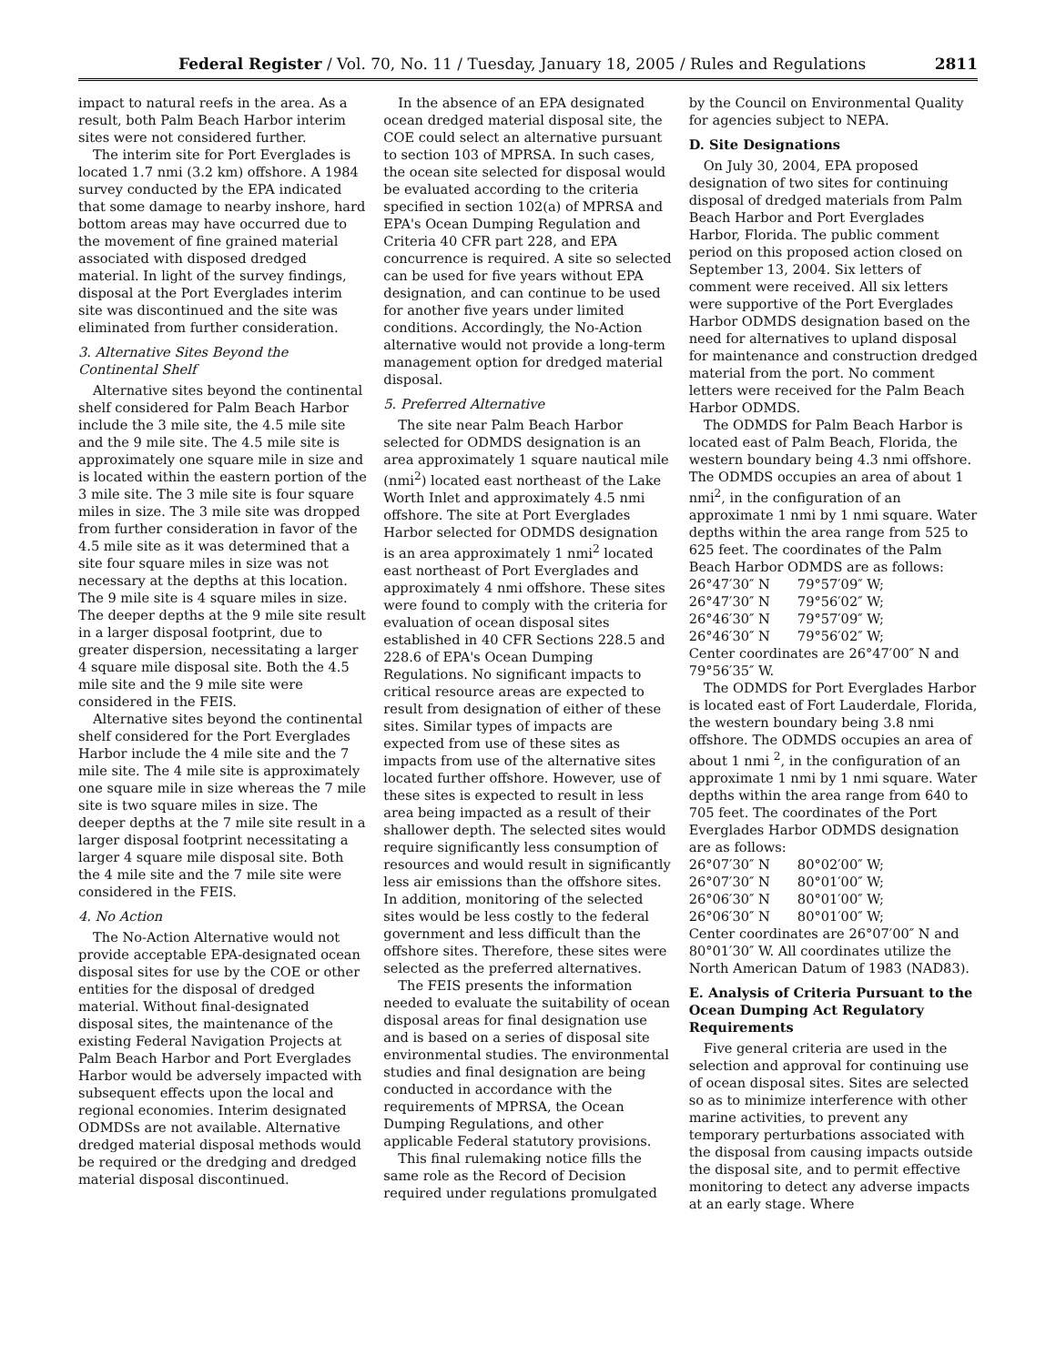Federal Register / Vol. 70, No. 11 / Tuesday, January 18, 2005 / Rules and Regulations 2811
impact to natural reefs in the area. As a result, both Palm Beach Harbor interim sites were not considered further.
The interim site for Port Everglades is located 1.7 nmi (3.2 km) offshore. A 1984 survey conducted by the EPA indicated that some damage to nearby inshore, hard bottom areas may have occurred due to the movement of fine grained material associated with disposed dredged material. In light of the survey findings, disposal at the Port Everglades interim site was discontinued and the site was eliminated from further consideration.
3. Alternative Sites Beyond the Continental Shelf
Alternative sites beyond the continental shelf considered for Palm Beach Harbor include the 3 mile site, the 4.5 mile site and the 9 mile site. The 4.5 mile site is approximately one square mile in size and is located within the eastern portion of the 3 mile site. The 3 mile site is four square miles in size. The 3 mile site was dropped from further consideration in favor of the 4.5 mile site as it was determined that a site four square miles in size was not necessary at the depths at this location. The 9 mile site is 4 square miles in size. The deeper depths at the 9 mile site result in a larger disposal footprint, due to greater dispersion, necessitating a larger 4 square mile disposal site. Both the 4.5 mile site and the 9 mile site were considered in the FEIS.
Alternative sites beyond the continental shelf considered for the Port Everglades Harbor include the 4 mile site and the 7 mile site. The 4 mile site is approximately one square mile in size whereas the 7 mile site is two square miles in size. The deeper depths at the 7 mile site result in a larger disposal footprint necessitating a larger 4 square mile disposal site. Both the 4 mile site and the 7 mile site were considered in the FEIS.
4. No Action
The No-Action Alternative would not provide acceptable EPA-designated ocean disposal sites for use by the COE or other entities for the disposal of dredged material. Without final-designated disposal sites, the maintenance of the existing Federal Navigation Projects at Palm Beach Harbor and Port Everglades Harbor would be adversely impacted with subsequent effects upon the local and regional economies. Interim designated ODMDSs are not available. Alternative dredged material disposal methods would be required or the dredging and dredged material disposal discontinued.
In the absence of an EPA designated ocean dredged material disposal site, the COE could select an alternative pursuant to section 103 of MPRSA. In such cases, the ocean site selected for disposal would be evaluated according to the criteria specified in section 102(a) of MPRSA and EPA's Ocean Dumping Regulation and Criteria 40 CFR part 228, and EPA concurrence is required. A site so selected can be used for five years without EPA designation, and can continue to be used for another five years under limited conditions. Accordingly, the No-Action alternative would not provide a long-term management option for dredged material disposal.
5. Preferred Alternative
The site near Palm Beach Harbor selected for ODMDS designation is an area approximately 1 square nautical mile (nmi<sup>2</sup>) located east northeast of the Lake Worth Inlet and approximately 4.5 nmi offshore. The site at Port Everglades Harbor selected for ODMDS designation is an area approximately 1 nmi<sup>2</sup> located east northeast of Port Everglades and approximately 4 nmi offshore. These sites were found to comply with the criteria for evaluation of ocean disposal sites established in 40 CFR Sections 228.5 and 228.6 of EPA's Ocean Dumping Regulations. No significant impacts to critical resource areas are expected to result from designation of either of these sites. Similar types of impacts are expected from use of these sites as impacts from use of the alternative sites located further offshore. However, use of these sites is expected to result in less area being impacted as a result of their shallower depth. The selected sites would require significantly less consumption of resources and would result in significantly less air emissions than the offshore sites. In addition, monitoring of the selected sites would be less costly to the federal government and less difficult than the offshore sites. Therefore, these sites were selected as the preferred alternatives.
The FEIS presents the information needed to evaluate the suitability of ocean disposal areas for final designation use and is based on a series of disposal site environmental studies. The environmental studies and final designation are being conducted in accordance with the requirements of MPRSA, the Ocean Dumping Regulations, and other applicable Federal statutory provisions.
This final rulemaking notice fills the same role as the Record of Decision required under regulations promulgated
by the Council on Environmental Quality for agencies subject to NEPA.
D. Site Designations
On July 30, 2004, EPA proposed designation of two sites for continuing disposal of dredged materials from Palm Beach Harbor and Port Everglades Harbor, Florida. The public comment period on this proposed action closed on September 13, 2004. Six letters of comment were received. All six letters were supportive of the Port Everglades Harbor ODMDS designation based on the need for alternatives to upland disposal for maintenance and construction dredged material from the port. No comment letters were received for the Palm Beach Harbor ODMDS.
The ODMDS for Palm Beach Harbor is located east of Palm Beach, Florida, the western boundary being 4.3 nmi offshore. The ODMDS occupies an area of about 1 nmi<sup>2</sup>, in the configuration of an approximate 1 nmi by 1 nmi square. Water depths within the area range from 525 to 625 feet. The coordinates of the Palm Beach Harbor ODMDS are as follows:
| 26°47′30″ N | 79°57′09″ W; |
| 26°47′30″ N | 79°56′02″ W; |
| 26°46′30″ N | 79°57′09″ W; |
| 26°46′30″ N | 79°56′02″ W; |
Center coordinates are 26°47′00″ N and 79°56′35″ W.
The ODMDS for Port Everglades Harbor is located east of Fort Lauderdale, Florida, the western boundary being 3.8 nmi offshore. The ODMDS occupies an area of about 1 nmi <sup>2</sup>, in the configuration of an approximate 1 nmi by 1 nmi square. Water depths within the area range from 640 to 705 feet. The coordinates of the Port Everglades Harbor ODMDS designation are as follows:
| 26°07′30″ N | 80°02′00″ W; |
| 26°07′30″ N | 80°01′00″ W; |
| 26°06′30″ N | 80°01′00″ W; |
| 26°06′30″ N | 80°01′00″ W; |
Center coordinates are 26°07′00″ N and 80°01′30″ W. All coordinates utilize the North American Datum of 1983 (NAD83).
E. Analysis of Criteria Pursuant to the Ocean Dumping Act Regulatory Requirements
Five general criteria are used in the selection and approval for continuing use of ocean disposal sites. Sites are selected so as to minimize interference with other marine activities, to prevent any temporary perturbations associated with the disposal from causing impacts outside the disposal site, and to permit effective monitoring to detect any adverse impacts at an early stage. Where